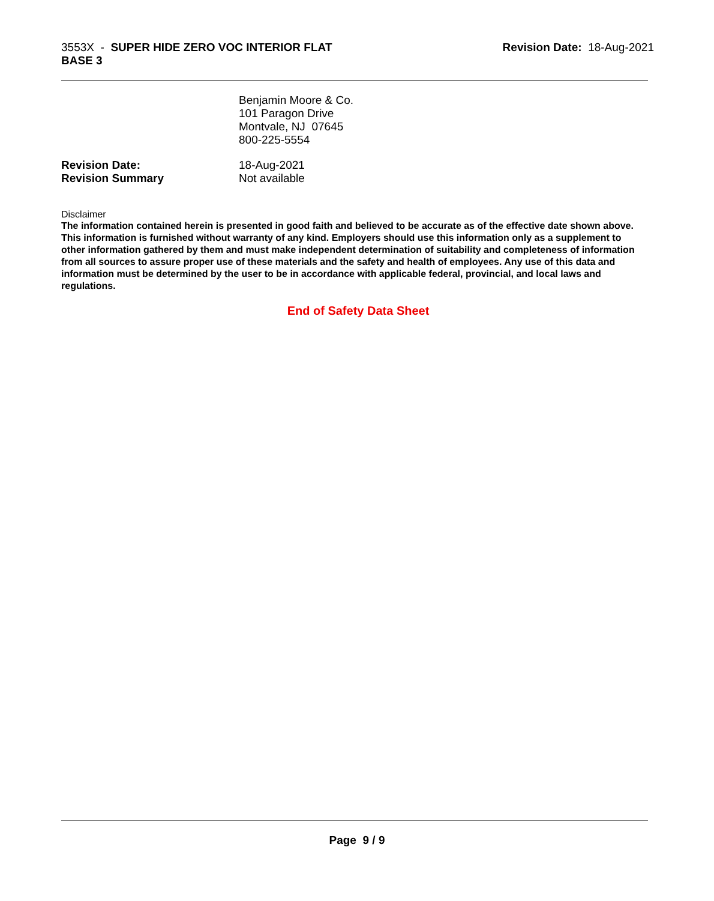3553X - SUPER HIDE ZERO VOC INTERIOR FLAT
BASE 3
Revision Date: 18-Aug-2021
Benjamin Moore & Co.
101 Paragon Drive
Montvale, NJ 07645
800-225-5554
Revision Date: 18-Aug-2021
Revision Summary Not available
Disclaimer
The information contained herein is presented in good faith and believed to be accurate as of the effective date shown above. This information is furnished without warranty of any kind. Employers should use this information only as a supplement to other information gathered by them and must make independent determination of suitability and completeness of information from all sources to assure proper use of these materials and the safety and health of employees. Any use of this data and information must be determined by the user to be in accordance with applicable federal, provincial, and local laws and regulations.
End of Safety Data Sheet
Page 9 / 9